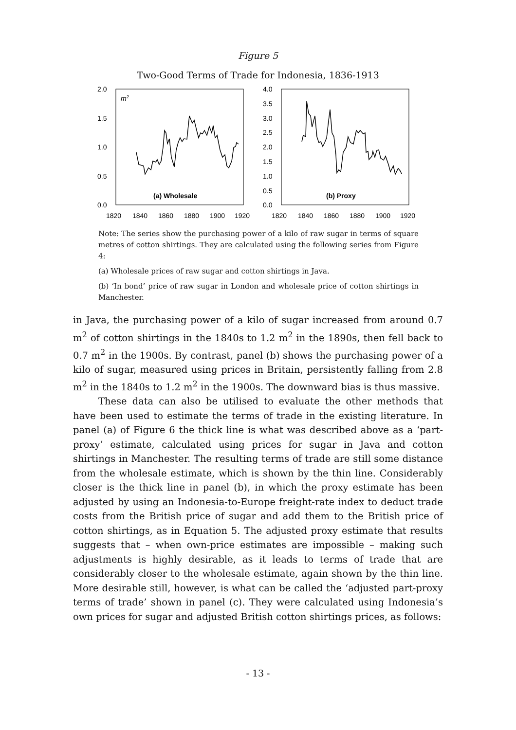Figure 5
Two-Good Terms of Trade for Indonesia, 1836-1913
2.0
1.5
1.0
0.5
0.0
m2
(a) Wholesale
1820
1840
1860
1880
1900
1920
4.0
3.5
3.0
2.5
2.0
1.5
1.0
0.5
0.0
(b) Proxy
1820
1840
1860
1880
1900
1920
Note: The series show the purchasing power of a kilo of raw sugar in terms of square metres of cotton shirtings. They are calculated using the following series from Figure 4:
(a) Wholesale prices of raw sugar and cotton shirtings in Java.
(b) ‘In bond’ price of raw sugar in London and wholesale price of cotton shirtings in Manchester.
in Java, the purchasing power of a kilo of sugar increased from around 0.7 m<sup>2</sup> of cotton shirtings in the 1840s to 1.2 m<sup>2</sup> in the 1890s, then fell back to 0.7 m<sup>2</sup> in the 1900s. By contrast, panel (b) shows the purchasing power of a kilo of sugar, measured using prices in Britain, persistently falling from 2.8 m<sup>2</sup> in the 1840s to 1.2 m<sup>2</sup> in the 1900s. The downward bias is thus massive.
These data can also be utilised to evaluate the other methods that have been used to estimate the terms of trade in the existing literature. In panel (a) of Figure 6 the thick line is what was described above as a ‘part-proxy’ estimate, calculated using prices for sugar in Java and cotton shirtings in Manchester. The resulting terms of trade are still some distance from the wholesale estimate, which is shown by the thin line. Considerably closer is the thick line in panel (b), in which the proxy estimate has been adjusted by using an Indonesia-to-Europe freight-rate index to deduct trade costs from the British price of sugar and add them to the British price of cotton shirtings, as in Equation 5. The adjusted proxy estimate that results suggests that – when own-price estimates are impossible – making such adjustments is highly desirable, as it leads to terms of trade that are considerably closer to the wholesale estimate, again shown by the thin line. More desirable still, however, is what can be called the ‘adjusted part-proxy terms of trade’ shown in panel (c). They were calculated using Indonesia’s own prices for sugar and adjusted British cotton shirtings prices, as follows:
- 13 -